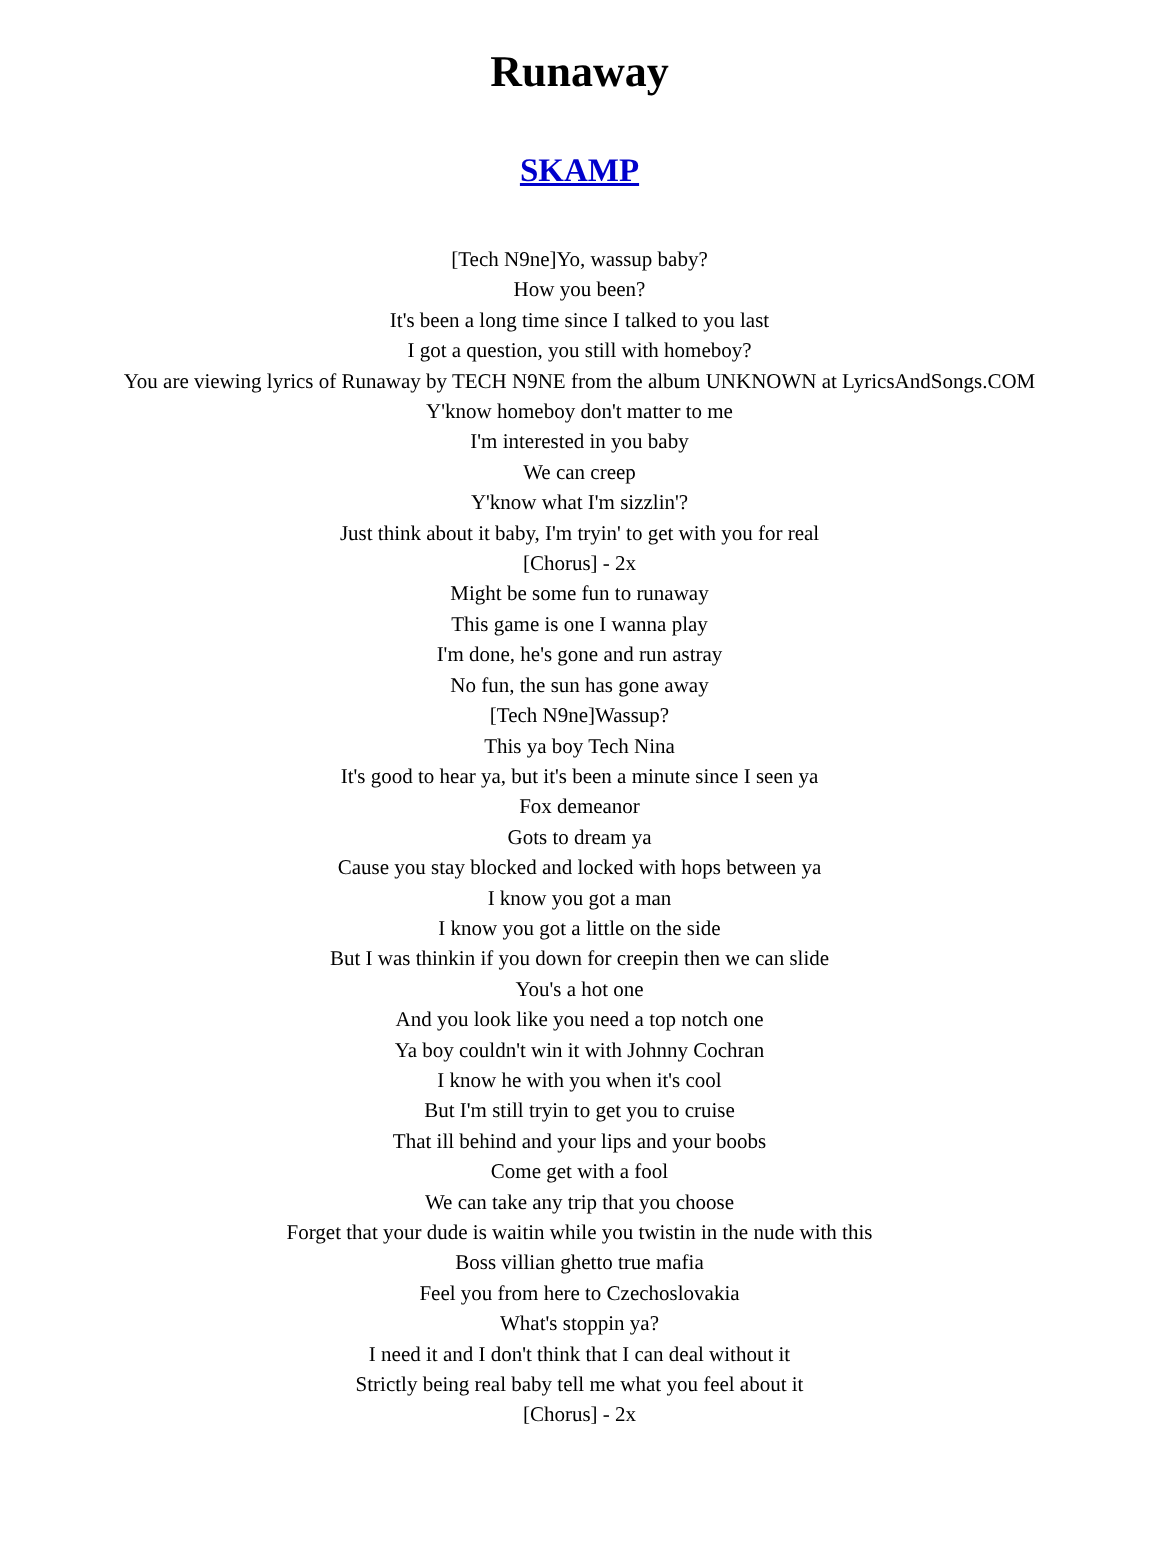Runaway
SKAMP
[Tech N9ne]Yo, wassup baby?
How you been?
It's been a long time since I talked to you last
I got a question, you still with homeboy?
You are viewing lyrics of Runaway by TECH N9NE from the album UNKNOWN at LyricsAndSongs.COM
Y'know homeboy don't matter to me
I'm interested in you baby
We can creep
Y'know what I'm sizzlin'?
Just think about it baby, I'm tryin' to get with you for real
[Chorus] - 2x
Might be some fun to runaway
This game is one I wanna play
I'm done, he's gone and run astray
No fun, the sun has gone away
[Tech N9ne]Wassup?
This ya boy Tech Nina
It's good to hear ya, but it's been a minute since I seen ya
Fox demeanor
Gots to dream ya
Cause you stay blocked and locked with hops between ya
I know you got a man
I know you got a little on the side
But I was thinkin if you down for creepin then we can slide
You's a hot one
And you look like you need a top notch one
Ya boy couldn't win it with Johnny Cochran
I know he with you when it's cool
But I'm still tryin to get you to cruise
That ill behind and your lips and your boobs
Come get with a fool
We can take any trip that you choose
Forget that your dude is waitin while you twistin in the nude with this
Boss villian ghetto true mafia
Feel you from here to Czechoslovakia
What's stoppin ya?
I need it and I don't think that I can deal without it
Strictly being real baby tell me what you feel about it
[Chorus] - 2x